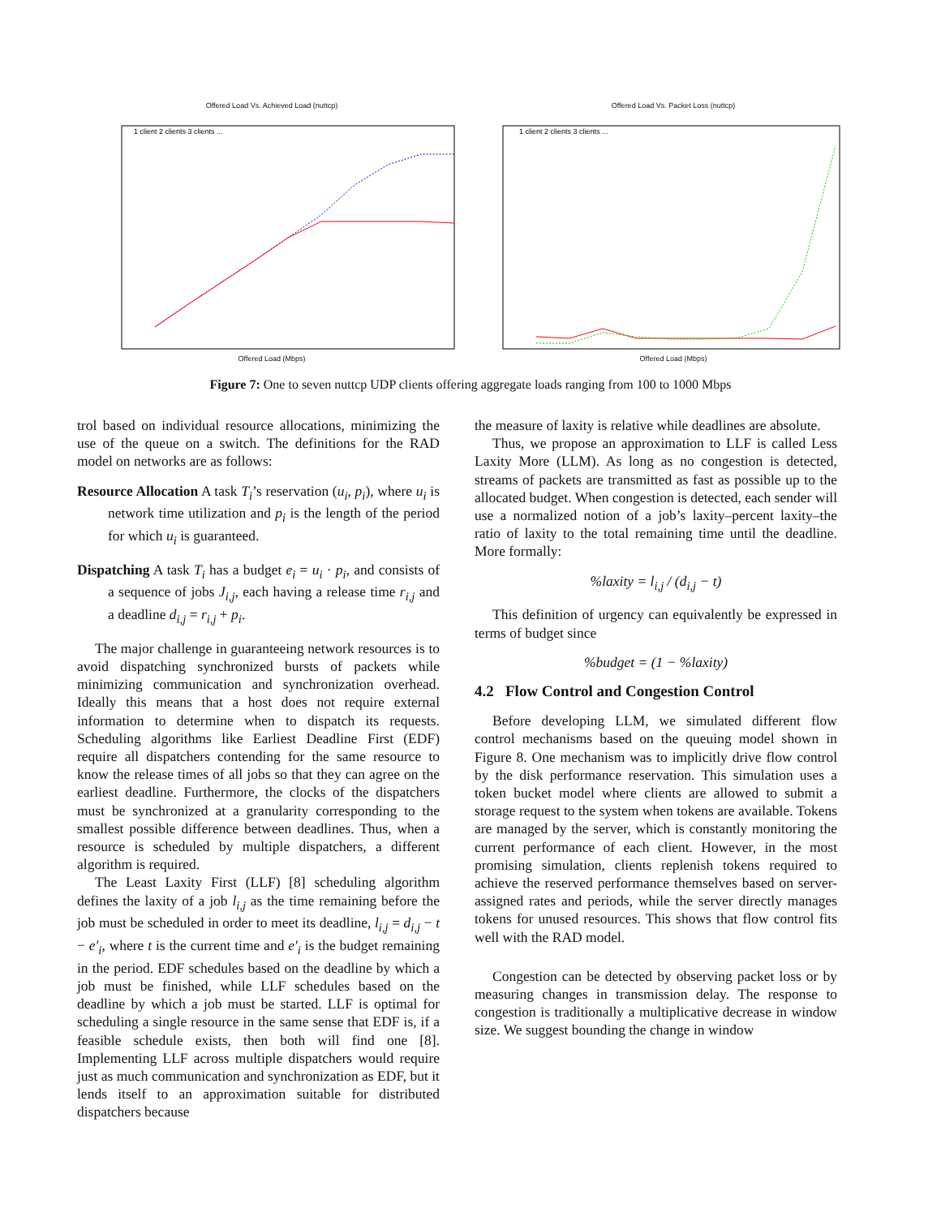Offered Load Vs. Achieved Load (nuttcp)
1 client 2 clients 3 clients ...
Offered Load (Mbps)
Offered Load Vs. Packet Loss (nuttcp)
1 client 2 clients 3 clients ...
Offered Load (Mbps)
Figure 7: One to seven nuttcp UDP clients offering aggregate loads ranging from 100 to 1000 Mbps
trol based on individual resource allocations, minimizing the use of the queue on a switch. The definitions for the RAD model on networks are as follows:
Resource Allocation A task T<sub>i</sub>’s reservation (u<sub>i</sub>, p<sub>i</sub>), where u<sub>i</sub> is network time utilization and p<sub>i</sub> is the length of the period for which u<sub>i</sub> is guaranteed.
Dispatching A task T<sub>i</sub> has a budget e<sub>i</sub> = u<sub>i</sub> · p<sub>i</sub>, and consists of a sequence of jobs J<sub>i,j</sub>, each having a release time r<sub>i,j</sub> and a deadline d<sub>i,j</sub> = r<sub>i,j</sub> + p<sub>i</sub>.
The major challenge in guaranteeing network resources is to avoid dispatching synchronized bursts of packets while minimizing communication and synchronization overhead. Ideally this means that a host does not require external information to determine when to dispatch its requests. Scheduling algorithms like Earliest Deadline First (EDF) require all dispatchers contending for the same resource to know the release times of all jobs so that they can agree on the earliest deadline. Furthermore, the clocks of the dispatchers must be synchronized at a granularity corresponding to the smallest possible difference between deadlines. Thus, when a resource is scheduled by multiple dispatchers, a different algorithm is required.
The Least Laxity First (LLF) [8] scheduling algorithm defines the laxity of a job l<sub>i,j</sub> as the time remaining before the job must be scheduled in order to meet its deadline, l<sub>i,j</sub> = d<sub>i,j</sub> − t − e′<sub>i</sub>, where t is the current time and e′<sub>i</sub> is the budget remaining in the period. EDF schedules based on the deadline by which a job must be finished, while LLF schedules based on the deadline by which a job must be started. LLF is optimal for scheduling a single resource in the same sense that EDF is, if a feasible schedule exists, then both will find one [8]. Implementing LLF across multiple dispatchers would require just as much communication and synchronization as EDF, but it lends itself to an approximation suitable for distributed dispatchers because
the measure of laxity is relative while deadlines are absolute.
Thus, we propose an approximation to LLF is called Less Laxity More (LLM). As long as no congestion is detected, streams of packets are transmitted as fast as possible up to the allocated budget. When congestion is detected, each sender will use a normalized notion of a job’s laxity–percent laxity–the ratio of laxity to the total remaining time until the deadline. More formally:
%laxity = l<sub>i,j</sub> / (d<sub>i,j</sub> − t)
This definition of urgency can equivalently be expressed in terms of budget since
%budget = (1 − %laxity)
4.2 Flow Control and Congestion Control
Before developing LLM, we simulated different flow control mechanisms based on the queuing model shown in Figure 8. One mechanism was to implicitly drive flow control by the disk performance reservation. This simulation uses a token bucket model where clients are allowed to submit a storage request to the system when tokens are available. Tokens are managed by the server, which is constantly monitoring the current performance of each client. However, in the most promising simulation, clients replenish tokens required to achieve the reserved performance themselves based on server-assigned rates and periods, while the server directly manages tokens for unused resources. This shows that flow control fits well with the RAD model.
Congestion can be detected by observing packet loss or by measuring changes in transmission delay. The response to congestion is traditionally a multiplicative decrease in window size. We suggest bounding the change in window